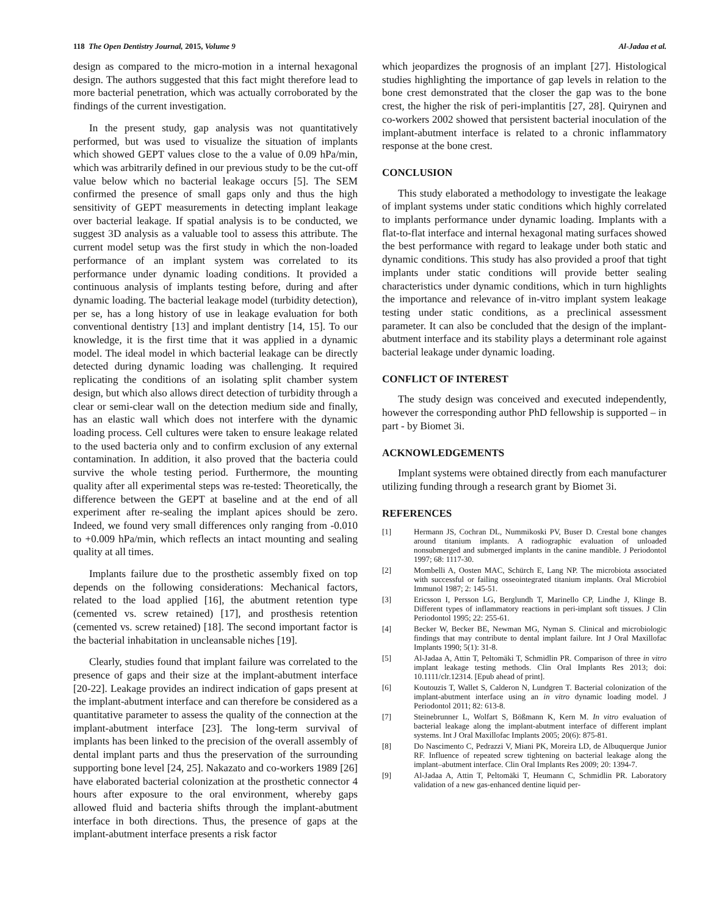118 The Open Dentistry Journal, 2015, Volume 9 Al-Jadaa et al.
design as compared to the micro-motion in a internal hexagonal design. The authors suggested that this fact might therefore lead to more bacterial penetration, which was actually corroborated by the findings of the current investigation.
In the present study, gap analysis was not quantitatively performed, but was used to visualize the situation of implants which showed GEPT values close to the a value of 0.09 hPa/min, which was arbitrarily defined in our previous study to be the cut-off value below which no bacterial leakage occurs [5]. The SEM confirmed the presence of small gaps only and thus the high sensitivity of GEPT measurements in detecting implant leakage over bacterial leakage. If spatial analysis is to be conducted, we suggest 3D analysis as a valuable tool to assess this attribute. The current model setup was the first study in which the non-loaded performance of an implant system was correlated to its performance under dynamic loading conditions. It provided a continuous analysis of implants testing before, during and after dynamic loading. The bacterial leakage model (turbidity detection), per se, has a long history of use in leakage evaluation for both conventional dentistry [13] and implant dentistry [14, 15]. To our knowledge, it is the first time that it was applied in a dynamic model. The ideal model in which bacterial leakage can be directly detected during dynamic loading was challenging. It required replicating the conditions of an isolating split chamber system design, but which also allows direct detection of turbidity through a clear or semi-clear wall on the detection medium side and finally, has an elastic wall which does not interfere with the dynamic loading process. Cell cultures were taken to ensure leakage related to the used bacteria only and to confirm exclusion of any external contamination. In addition, it also proved that the bacteria could survive the whole testing period. Furthermore, the mounting quality after all experimental steps was re-tested: Theoretically, the difference between the GEPT at baseline and at the end of all experiment after re-sealing the implant apices should be zero. Indeed, we found very small differences only ranging from -0.010 to +0.009 hPa/min, which reflects an intact mounting and sealing quality at all times.
Implants failure due to the prosthetic assembly fixed on top depends on the following considerations: Mechanical factors, related to the load applied [16], the abutment retention type (cemented vs. screw retained) [17], and prosthesis retention (cemented vs. screw retained) [18]. The second important factor is the bacterial inhabitation in uncleansable niches [19].
Clearly, studies found that implant failure was correlated to the presence of gaps and their size at the implant-abutment interface [20-22]. Leakage provides an indirect indication of gaps present at the implant-abutment interface and can therefore be considered as a quantitative parameter to assess the quality of the connection at the implant-abutment interface [23]. The long-term survival of implants has been linked to the precision of the overall assembly of dental implant parts and thus the preservation of the surrounding supporting bone level [24, 25]. Nakazato and co-workers 1989 [26] have elaborated bacterial colonization at the prosthetic connector 4 hours after exposure to the oral environment, whereby gaps allowed fluid and bacteria shifts through the implant-abutment interface in both directions. Thus, the presence of gaps at the implant-abutment interface presents a risk factor
which jeopardizes the prognosis of an implant [27]. Histological studies highlighting the importance of gap levels in relation to the bone crest demonstrated that the closer the gap was to the bone crest, the higher the risk of peri-implantitis [27, 28]. Quirynen and co-workers 2002 showed that persistent bacterial inoculation of the implant-abutment interface is related to a chronic inflammatory response at the bone crest.
CONCLUSION
This study elaborated a methodology to investigate the leakage of implant systems under static conditions which highly correlated to implants performance under dynamic loading. Implants with a flat-to-flat interface and internal hexagonal mating surfaces showed the best performance with regard to leakage under both static and dynamic conditions. This study has also provided a proof that tight implants under static conditions will provide better sealing characteristics under dynamic conditions, which in turn highlights the importance and relevance of in-vitro implant system leakage testing under static conditions, as a preclinical assessment parameter. It can also be concluded that the design of the implant-abutment interface and its stability plays a determinant role against bacterial leakage under dynamic loading.
CONFLICT OF INTEREST
The study design was conceived and executed independently, however the corresponding author PhD fellowship is supported – in part - by Biomet 3i.
ACKNOWLEDGEMENTS
Implant systems were obtained directly from each manufacturer utilizing funding through a research grant by Biomet 3i.
REFERENCES
[1] Hermann JS, Cochran DL, Nummikoski PV, Buser D. Crestal bone changes around titanium implants. A radiographic evaluation of unloaded nonsubmerged and submerged implants in the canine mandible. J Periodontol 1997; 68: 1117-30.
[2] Mombelli A, Oosten MAC, Schürch E, Lang NP. The microbiota associated with successful or failing osseointegrated titanium implants. Oral Microbiol Immunol 1987; 2: 145-51.
[3] Ericsson I, Persson LG, Berglundh T, Marinello CP, Lindhe J, Klinge B. Different types of inflammatory reactions in peri-implant soft tissues. J Clin Periodontol 1995; 22: 255-61.
[4] Becker W, Becker BE, Newman MG, Nyman S. Clinical and microbiologic findings that may contribute to dental implant failure. Int J Oral Maxillofac Implants 1990; 5(1): 31-8.
[5] Al-Jadaa A, Attin T, Peltomäki T, Schmidlin PR. Comparison of three in vitro implant leakage testing methods. Clin Oral Implants Res 2013; doi: 10.1111/clr.12314. [Epub ahead of print].
[6] Koutouzis T, Wallet S, Calderon N, Lundgren T. Bacterial colonization of the implant-abutment interface using an in vitro dynamic loading model. J Periodontol 2011; 82: 613-8.
[7] Steinebrunner L, Wolfart S, Bößmann K, Kern M. In vitro evaluation of bacterial leakage along the implant-abutment interface of different implant systems. Int J Oral Maxillofac Implants 2005; 20(6): 875-81.
[8] Do Nascimento C, Pedrazzi V, Miani PK, Moreira LD, de Albuquerque Junior RF. Influence of repeated screw tightening on bacterial leakage along the implant–abutment interface. Clin Oral Implants Res 2009; 20: 1394-7.
[9] Al-Jadaa A, Attin T, Peltomäki T, Heumann C, Schmidlin PR. Laboratory validation of a new gas-enhanced dentine liquid per-